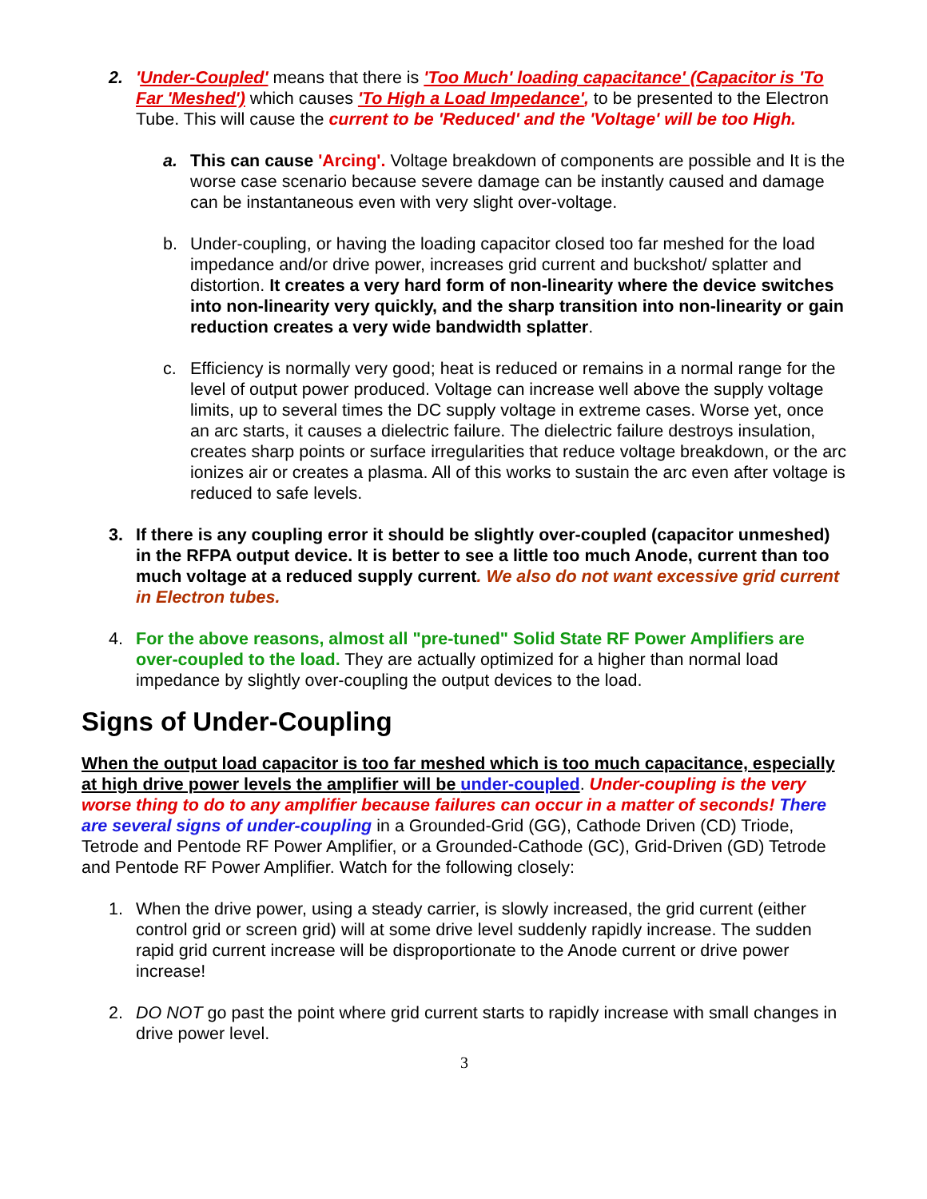2. 'Under-Coupled' means that there is 'Too Much' loading capacitance' (Capacitor is 'To Far 'Meshed') which causes 'To High a Load Impedance', to be presented to the Electron Tube. This will cause the current to be 'Reduced' and the 'Voltage' will be too High.
a. This can cause 'Arcing'. Voltage breakdown of components are possible and It is the worse case scenario because severe damage can be instantly caused and damage can be instantaneous even with very slight over-voltage.
b. Under-coupling, or having the loading capacitor closed too far meshed for the load impedance and/or drive power, increases grid current and buckshot/ splatter and distortion. It creates a very hard form of non-linearity where the device switches into non-linearity very quickly, and the sharp transition into non-linearity or gain reduction creates a very wide bandwidth splatter.
c. Efficiency is normally very good; heat is reduced or remains in a normal range for the level of output power produced. Voltage can increase well above the supply voltage limits, up to several times the DC supply voltage in extreme cases. Worse yet, once an arc starts, it causes a dielectric failure. The dielectric failure destroys insulation, creates sharp points or surface irregularities that reduce voltage breakdown, or the arc ionizes air or creates a plasma. All of this works to sustain the arc even after voltage is reduced to safe levels.
3. If there is any coupling error it should be slightly over-coupled (capacitor unmeshed) in the RFPA output device. It is better to see a little too much Anode, current than too much voltage at a reduced supply current. We also do not want excessive grid current in Electron tubes.
4. For the above reasons, almost all "pre-tuned" Solid State RF Power Amplifiers are over-coupled to the load. They are actually optimized for a higher than normal load impedance by slightly over-coupling the output devices to the load.
Signs of Under-Coupling
When the output load capacitor is too far meshed which is too much capacitance, especially at high drive power levels the amplifier will be under-coupled. Under-coupling is the very worse thing to do to any amplifier because failures can occur in a matter of seconds! There are several signs of under-coupling in a Grounded-Grid (GG), Cathode Driven (CD) Triode, Tetrode and Pentode RF Power Amplifier, or a Grounded-Cathode (GC), Grid-Driven (GD) Tetrode and Pentode RF Power Amplifier. Watch for the following closely:
1. When the drive power, using a steady carrier, is slowly increased, the grid current (either control grid or screen grid) will at some drive level suddenly rapidly increase. The sudden rapid grid current increase will be disproportionate to the Anode current or drive power increase!
2. DO NOT go past the point where grid current starts to rapidly increase with small changes in drive power level.
3